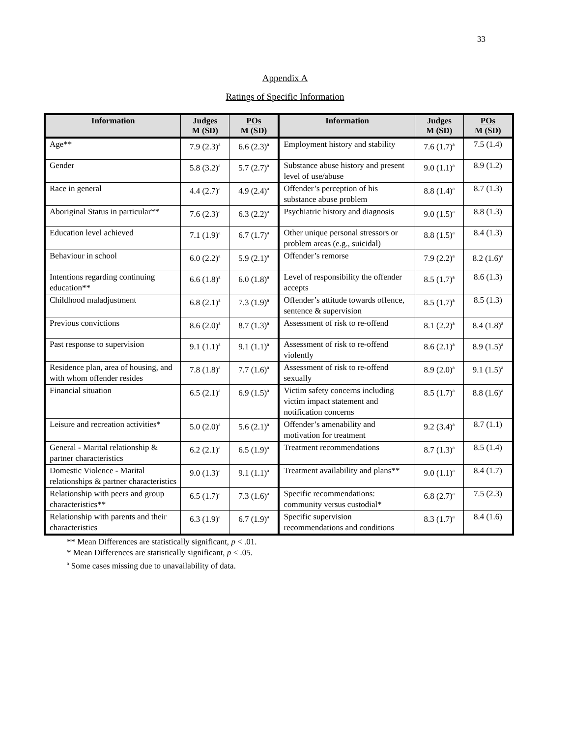33
Appendix A
Ratings of Specific Information
| Information | Judges M (SD) | POs M (SD) | Information | Judges M (SD) | POs M (SD) |
| --- | --- | --- | --- | --- | --- |
| Age** | 7.9 (2.3)<sup>a</sup> | 6.6 (2.3)<sup>a</sup> | Employment history and stability | 7.6 (1.7)<sup>a</sup> | 7.5 (1.4) |
| Gender | 5.8 (3.2)<sup>a</sup> | 5.7 (2.7)<sup>a</sup> | Substance abuse history and present level of use/abuse | 9.0 (1.1)<sup>a</sup> | 8.9 (1.2) |
| Race in general | 4.4 (2.7)<sup>a</sup> | 4.9 (2.4)<sup>a</sup> | Offender’s perception of his substance abuse problem | 8.8 (1.4)<sup>a</sup> | 8.7 (1.3) |
| Aboriginal Status in particular** | 7.6 (2.3)<sup>a</sup> | 6.3 (2.2)<sup>a</sup> | Psychiatric history and diagnosis | 9.0 (1.5)<sup>a</sup> | 8.8 (1.3) |
| Education level achieved | 7.1 (1.9)<sup>a</sup> | 6.7 (1.7)<sup>a</sup> | Other unique personal stressors or problem areas (e.g., suicidal) | 8.8 (1.5)<sup>a</sup> | 8.4 (1.3) |
| Behaviour in school | 6.0 (2.2)<sup>a</sup> | 5.9 (2.1)<sup>a</sup> | Offender’s remorse | 7.9 (2.2)<sup>a</sup> | 8.2 (1.6)<sup>a</sup> |
| Intentions regarding continuing education** | 6.6 (1.8)<sup>a</sup> | 6.0 (1.8)<sup>a</sup> | Level of responsibility the offender accepts | 8.5 (1.7)<sup>a</sup> | 8.6 (1.3) |
| Childhood maladjustment | 6.8 (2.1)<sup>a</sup> | 7.3 (1.9)<sup>a</sup> | Offender’s attitude towards offence, sentence & supervision | 8.5 (1.7)<sup>a</sup> | 8.5 (1.3) |
| Previous convictions | 8.6 (2.0)<sup>a</sup> | 8.7 (1.3)<sup>a</sup> | Assessment of risk to re-offend | 8.1 (2.2)<sup>a</sup> | 8.4 (1.8)<sup>a</sup> |
| Past response to supervision | 9.1 (1.1)<sup>a</sup> | 9.1 (1.1)<sup>a</sup> | Assessment of risk to re-offend violently | 8.6 (2.1)<sup>a</sup> | 8.9 (1.5)<sup>a</sup> |
| Residence plan, area of housing, and with whom offender resides | 7.8 (1.8)<sup>a</sup> | 7.7 (1.6)<sup>a</sup> | Assessment of risk to re-offend sexually | 8.9 (2.0)<sup>a</sup> | 9.1 (1.5)<sup>a</sup> |
| Financial situation | 6.5 (2.1)<sup>a</sup> | 6.9 (1.5)<sup>a</sup> | Victim safety concerns including victim impact statement and notification concerns | 8.5 (1.7)<sup>a</sup> | 8.8 (1.6)<sup>a</sup> |
| Leisure and recreation activities* | 5.0 (2.0)<sup>a</sup> | 5.6 (2.1)<sup>a</sup> | Offender’s amenability and motivation for treatment | 9.2 (3.4)<sup>a</sup> | 8.7 (1.1) |
| General - Marital relationship & partner characteristics | 6.2 (2.1)<sup>a</sup> | 6.5 (1.9)<sup>a</sup> | Treatment recommendations | 8.7 (1.3)<sup>a</sup> | 8.5 (1.4) |
| Domestic Violence - Marital relationships & partner characteristics | 9.0 (1.3)<sup>a</sup> | 9.1 (1.1)<sup>a</sup> | Treatment availability and plans** | 9.0 (1.1)<sup>a</sup> | 8.4 (1.7) |
| Relationship with peers and group characteristics** | 6.5 (1.7)<sup>a</sup> | 7.3 (1.6)<sup>a</sup> | Specific recommendations: community versus custodial* | 6.8 (2.7)<sup>a</sup> | 7.5 (2.3) |
| Relationship with parents and their characteristics | 6.3 (1.9)<sup>a</sup> | 6.7 (1.9)<sup>a</sup> | Specific supervision recommendations and conditions | 8.3 (1.7)<sup>a</sup> | 8.4 (1.6) |
** Mean Differences are statistically significant, p < .01.
* Mean Differences are statistically significant, p < .05.
<sup>a</sup> Some cases missing due to unavailability of data.